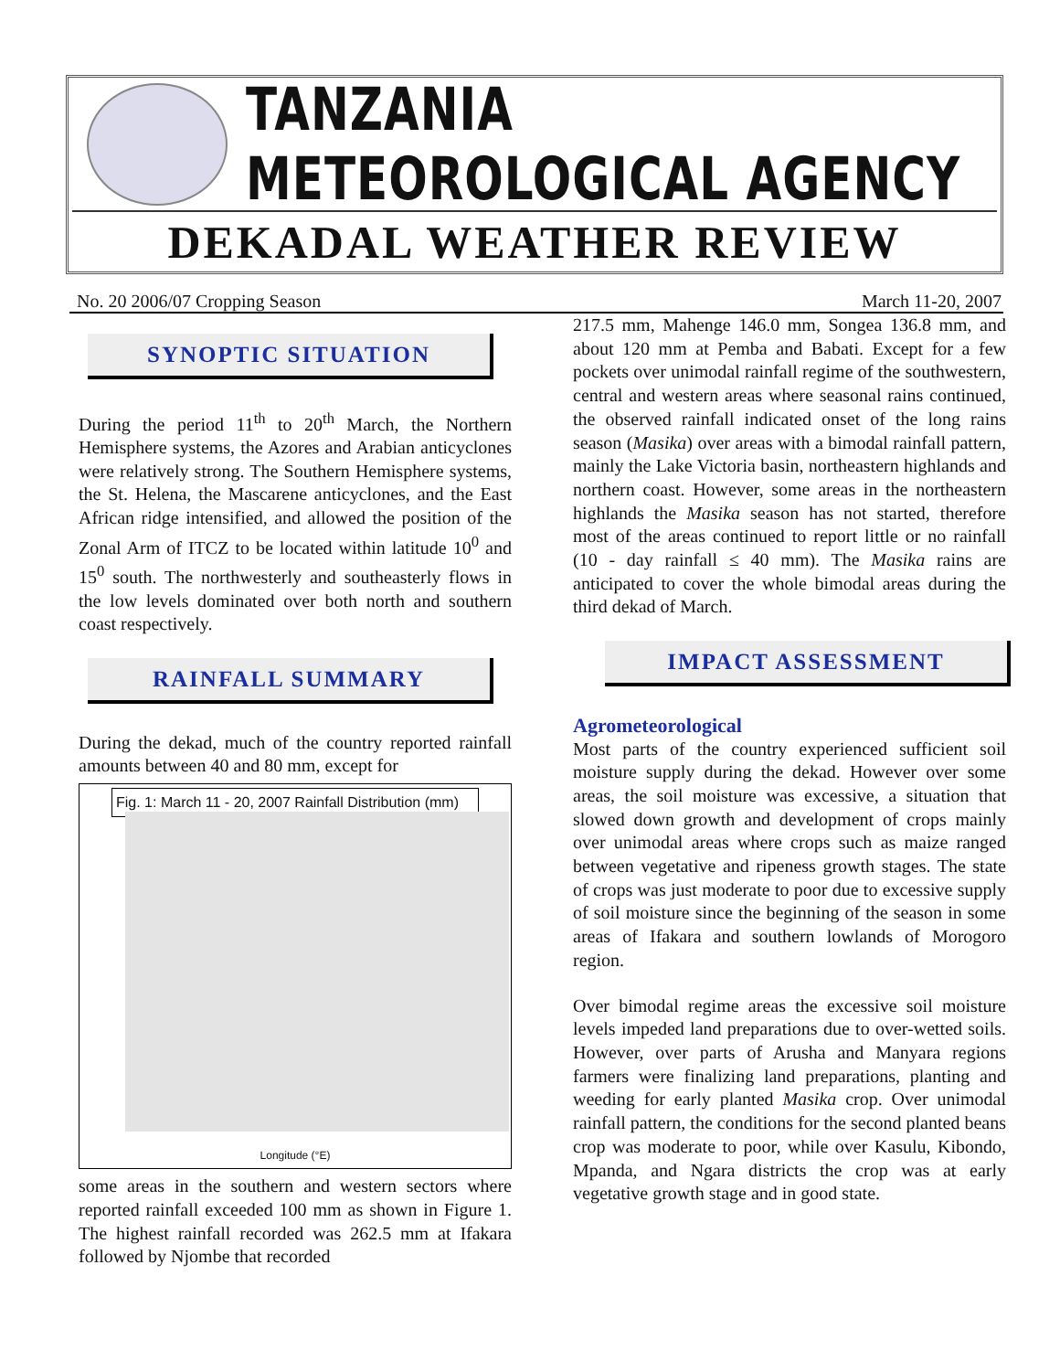TANZANIA METEOROLOGICAL AGENCY
DEKADAL WEATHER REVIEW
No. 20 2006/07 Cropping Season March 11-20, 2007
SYNOPTIC SITUATION
During the period 11<sup>th</sup> to 20<sup>th</sup> March, the Northern Hemisphere systems, the Azores and Arabian anticyclones were relatively strong. The Southern Hemisphere systems, the St. Helena, the Mascarene anticyclones, and the East African ridge intensified, and allowed the position of the Zonal Arm of ITCZ to be located within latitude 10<sup>0</sup> and 15<sup>0</sup> south. The northwesterly and southeasterly flows in the low levels dominated over both north and southern coast respectively.
RAINFALL SUMMARY
During the dekad, much of the country reported rainfall amounts between 40 and 80 mm, except for
Fig. 1: March 11 - 20, 2007 Rainfall Distribution (mm)
Longitude (°E)
some areas in the southern and western sectors where reported rainfall exceeded 100 mm as shown in Figure 1. The highest rainfall recorded was 262.5 mm at Ifakara followed by Njombe that recorded
217.5 mm, Mahenge 146.0 mm, Songea 136.8 mm, and about 120 mm at Pemba and Babati. Except for a few pockets over unimodal rainfall regime of the southwestern, central and western areas where seasonal rains continued, the observed rainfall indicated onset of the long rains season (Masika) over areas with a bimodal rainfall pattern, mainly the Lake Victoria basin, northeastern highlands and northern coast. However, some areas in the northeastern highlands the Masika season has not started, therefore most of the areas continued to report little or no rainfall (10 - day rainfall ≤ 40 mm). The Masika rains are anticipated to cover the whole bimodal areas during the third dekad of March.
IMPACT ASSESSMENT
Agrometeorological
Most parts of the country experienced sufficient soil moisture supply during the dekad. However over some areas, the soil moisture was excessive, a situation that slowed down growth and development of crops mainly over unimodal areas where crops such as maize ranged between vegetative and ripeness growth stages. The state of crops was just moderate to poor due to excessive supply of soil moisture since the beginning of the season in some areas of Ifakara and southern lowlands of Morogoro region.
Over bimodal regime areas the excessive soil moisture levels impeded land preparations due to over-wetted soils. However, over parts of Arusha and Manyara regions farmers were finalizing land preparations, planting and weeding for early planted Masika crop. Over unimodal rainfall pattern, the conditions for the second planted beans crop was moderate to poor, while over Kasulu, Kibondo, Mpanda, and Ngara districts the crop was at early vegetative growth stage and in good state.